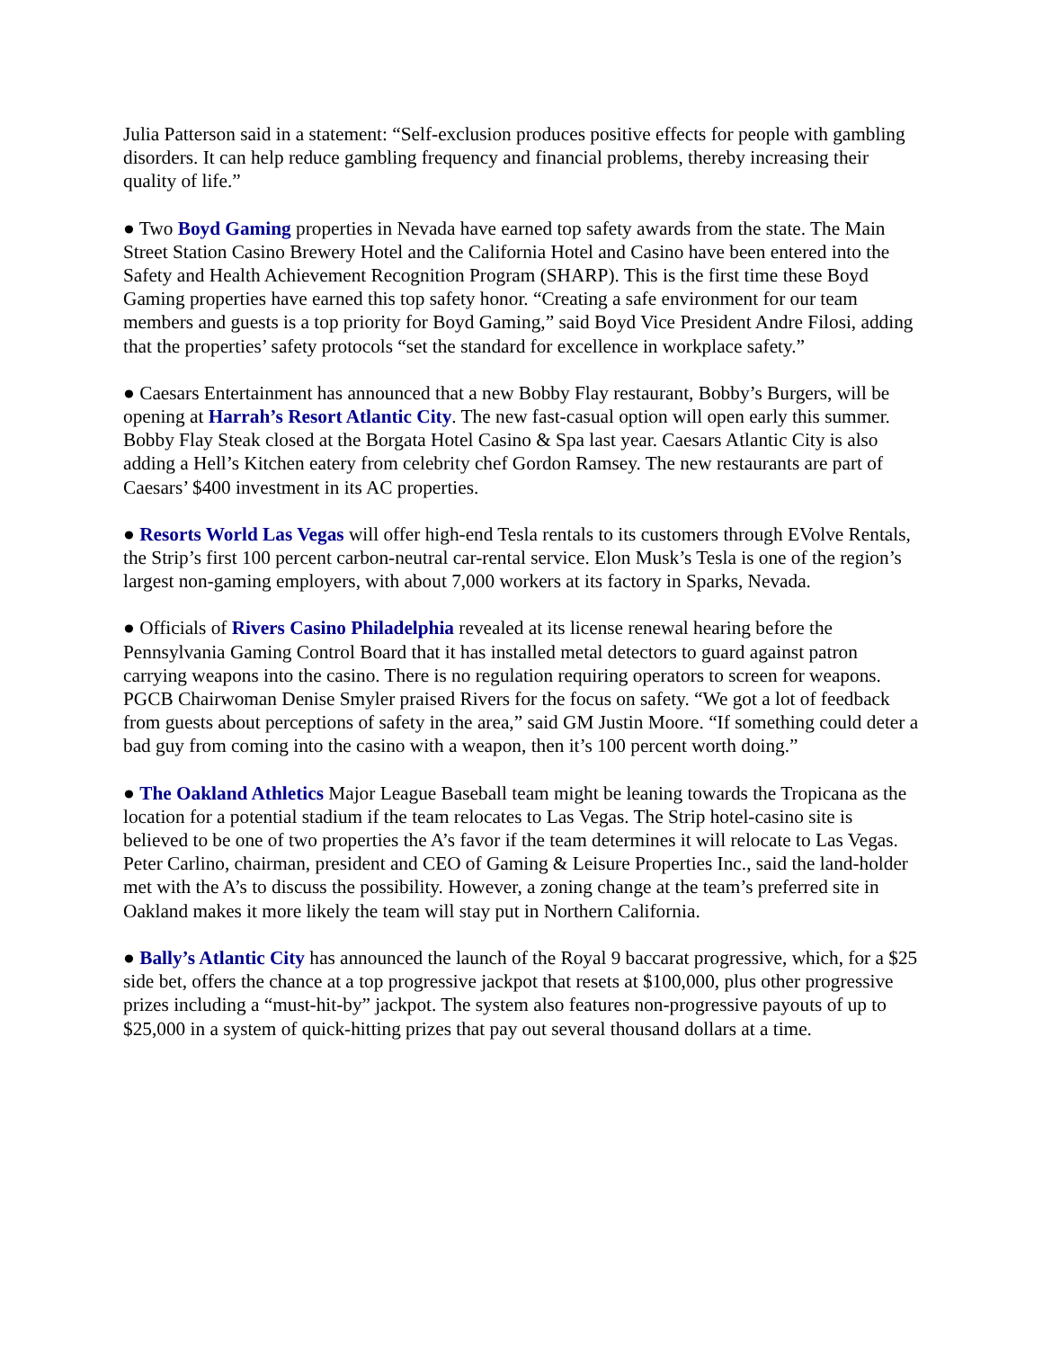Julia Patterson said in a statement: “Self-exclusion produces positive effects for people with gambling disorders. It can help reduce gambling frequency and financial problems, thereby increasing their quality of life.”
● Two Boyd Gaming properties in Nevada have earned top safety awards from the state. The Main Street Station Casino Brewery Hotel and the California Hotel and Casino have been entered into the Safety and Health Achievement Recognition Program (SHARP). This is the first time these Boyd Gaming properties have earned this top safety honor. “Creating a safe environment for our team members and guests is a top priority for Boyd Gaming,” said Boyd Vice President Andre Filosi, adding that the properties’ safety protocols “set the standard for excellence in workplace safety.”
● Caesars Entertainment has announced that a new Bobby Flay restaurant, Bobby’s Burgers, will be opening at Harrah’s Resort Atlantic City. The new fast-casual option will open early this summer. Bobby Flay Steak closed at the Borgata Hotel Casino & Spa last year. Caesars Atlantic City is also adding a Hell’s Kitchen eatery from celebrity chef Gordon Ramsey. The new restaurants are part of Caesars’ $400 investment in its AC properties.
● Resorts World Las Vegas will offer high-end Tesla rentals to its customers through EVolve Rentals, the Strip’s first 100 percent carbon-neutral car-rental service. Elon Musk’s Tesla is one of the region’s largest non-gaming employers, with about 7,000 workers at its factory in Sparks, Nevada.
● Officials of Rivers Casino Philadelphia revealed at its license renewal hearing before the Pennsylvania Gaming Control Board that it has installed metal detectors to guard against patron carrying weapons into the casino. There is no regulation requiring operators to screen for weapons. PGCB Chairwoman Denise Smyler praised Rivers for the focus on safety. “We got a lot of feedback from guests about perceptions of safety in the area,” said GM Justin Moore. “If something could deter a bad guy from coming into the casino with a weapon, then it’s 100 percent worth doing.”
● The Oakland Athletics Major League Baseball team might be leaning towards the Tropicana as the location for a potential stadium if the team relocates to Las Vegas. The Strip hotel-casino site is believed to be one of two properties the A’s favor if the team determines it will relocate to Las Vegas. Peter Carlino, chairman, president and CEO of Gaming & Leisure Properties Inc., said the land-holder met with the A’s to discuss the possibility. However, a zoning change at the team’s preferred site in Oakland makes it more likely the team will stay put in Northern California.
● Bally’s Atlantic City has announced the launch of the Royal 9 baccarat progressive, which, for a $25 side bet, offers the chance at a top progressive jackpot that resets at $100,000, plus other progressive prizes including a “must-hit-by” jackpot. The system also features non-progressive payouts of up to $25,000 in a system of quick-hitting prizes that pay out several thousand dollars at a time.